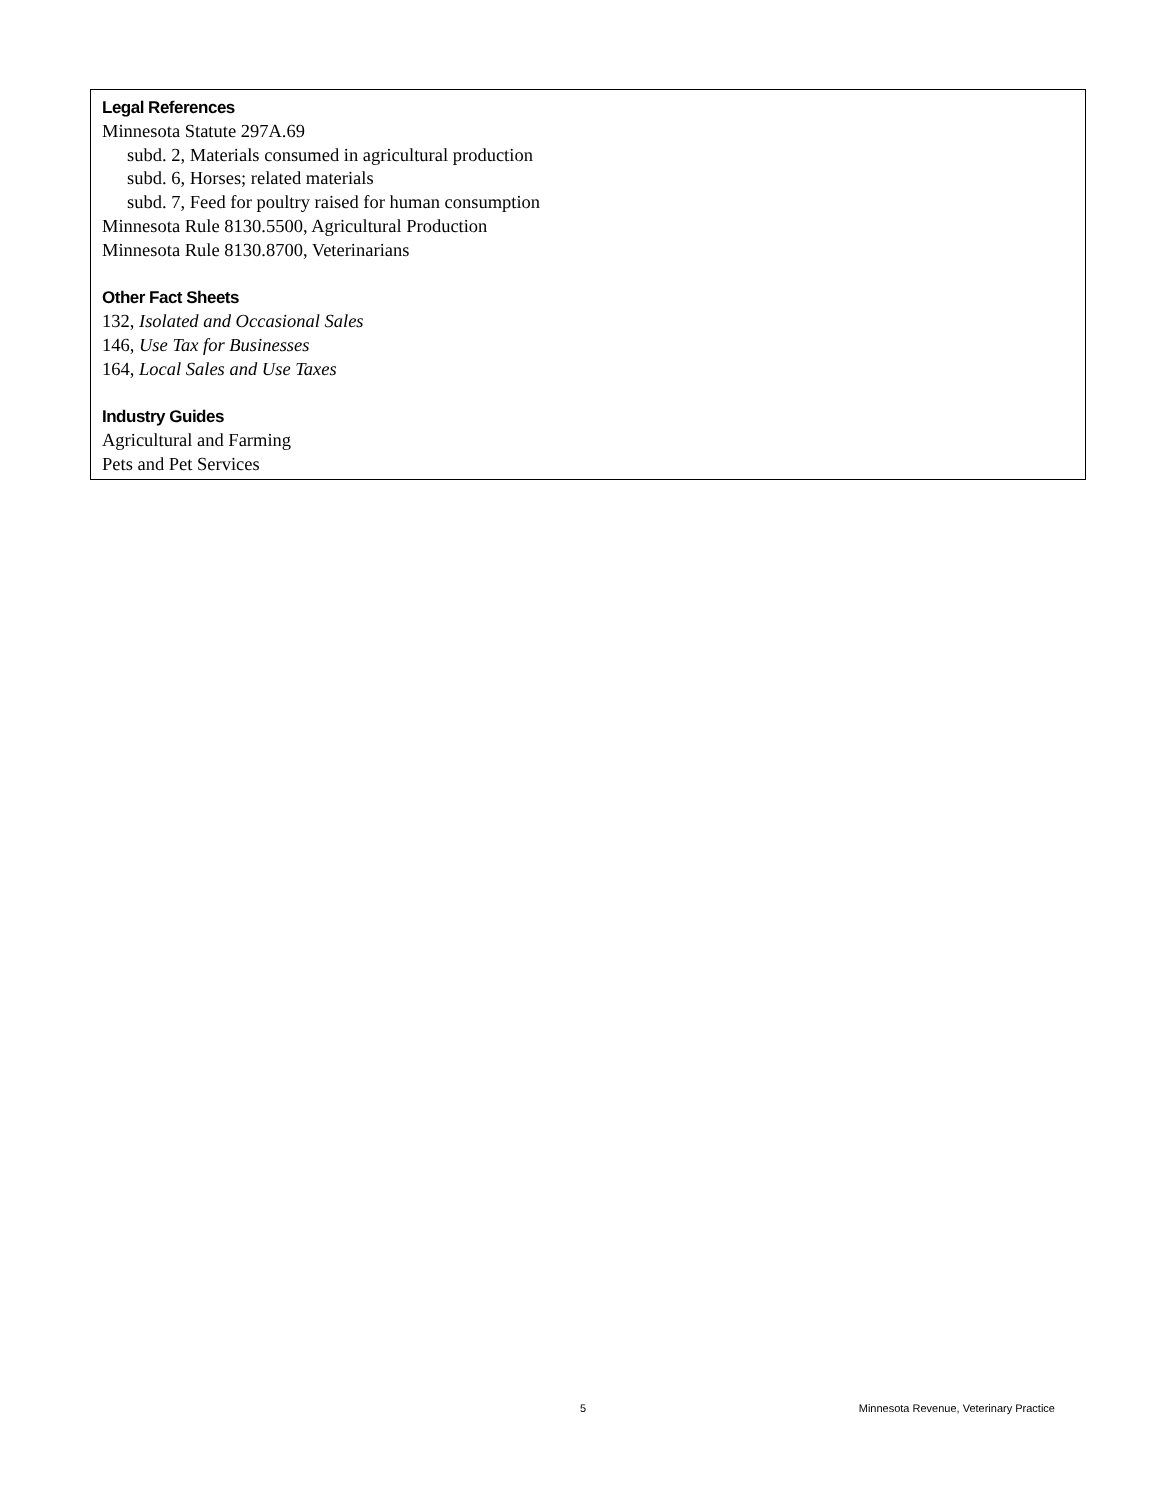Legal References
Minnesota Statute 297A.69
subd. 2, Materials consumed in agricultural production
subd. 6, Horses; related materials
subd. 7, Feed for poultry raised for human consumption
Minnesota Rule 8130.5500, Agricultural Production
Minnesota Rule 8130.8700, Veterinarians
Other Fact Sheets
132, Isolated and Occasional Sales
146, Use Tax for Businesses
164, Local Sales and Use Taxes
Industry Guides
Agricultural and Farming
Pets and Pet Services
5 Minnesota Revenue, Veterinary Practice